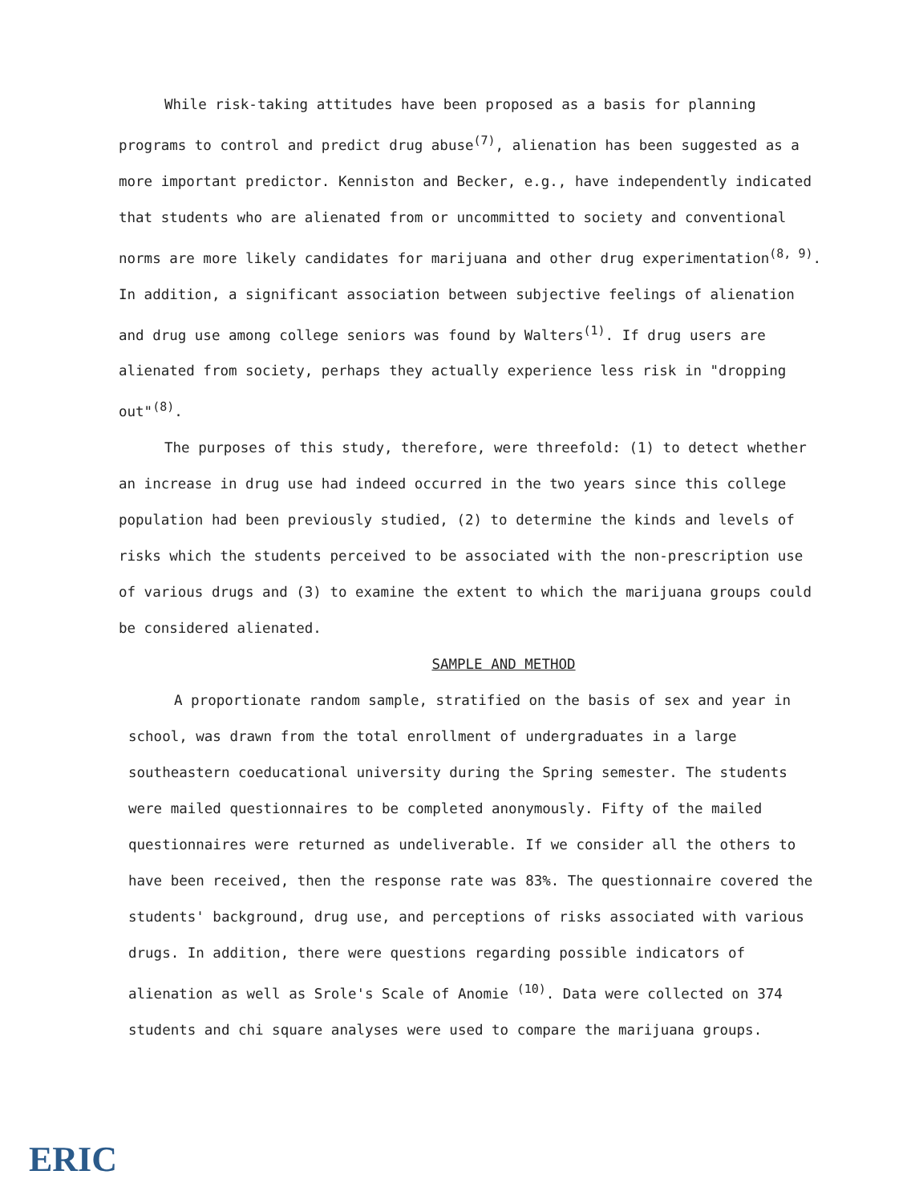While risk-taking attitudes have been proposed as a basis for planning programs to control and predict drug abuse<sup>(7)</sup>, alienation has been suggested as a more important predictor. Kenniston and Becker, e.g., have independently indicated that students who are alienated from or uncommitted to society and conventional norms are more likely candidates for marijuana and other drug experimentation<sup>(8, 9)</sup>. In addition, a significant association between subjective feelings of alienation and drug use among college seniors was found by Walters<sup>(1)</sup>. If drug users are alienated from society, perhaps they actually experience less risk in "dropping out"<sup>(8)</sup>.
The purposes of this study, therefore, were threefold: (1) to detect whether an increase in drug use had indeed occurred in the two years since this college population had been previously studied, (2) to determine the kinds and levels of risks which the students perceived to be associated with the non-prescription use of various drugs and (3) to examine the extent to which the marijuana groups could be considered alienated.
SAMPLE AND METHOD
A proportionate random sample, stratified on the basis of sex and year in school, was drawn from the total enrollment of undergraduates in a large southeastern coeducational university during the Spring semester. The students were mailed questionnaires to be completed anonymously. Fifty of the mailed questionnaires were returned as undeliverable. If we consider all the others to have been received, then the response rate was 83%. The questionnaire covered the students' background, drug use, and perceptions of risks associated with various drugs. In addition, there were questions regarding possible indicators of alienation as well as Srole's Scale of Anomie <sup>(10)</sup>. Data were collected on 374 students and chi square analyses were used to compare the marijuana groups.
ERIC